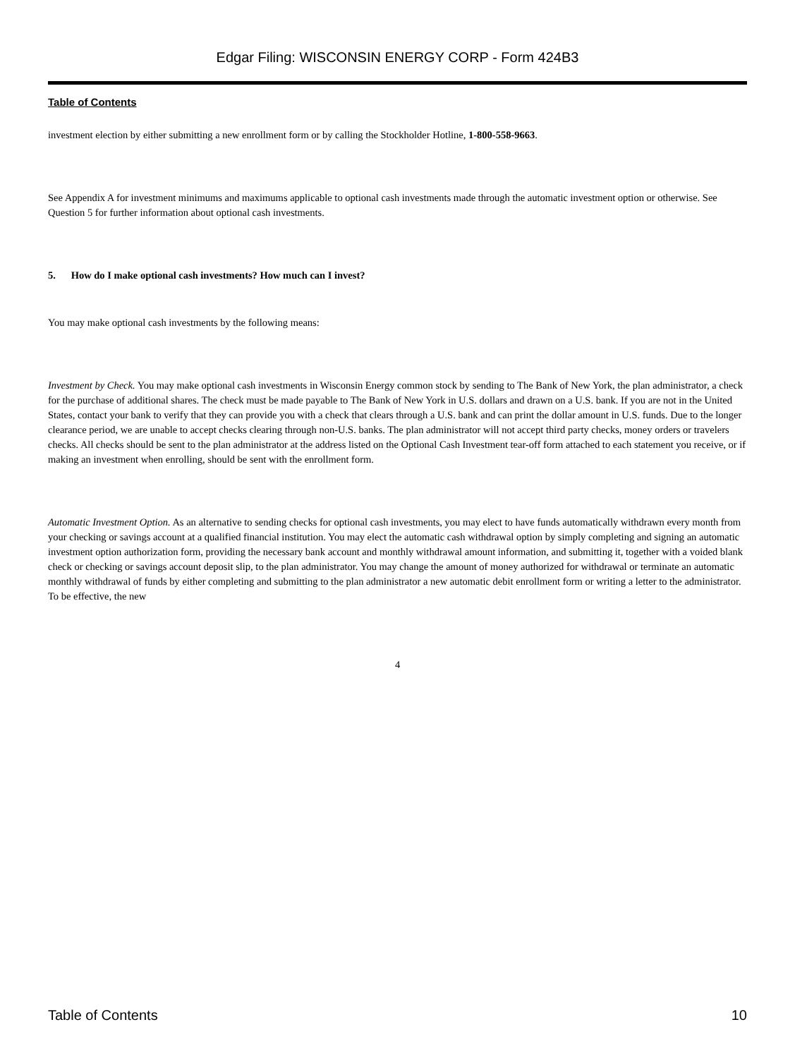Edgar Filing: WISCONSIN ENERGY CORP - Form 424B3
Table of Contents
investment election by either submitting a new enrollment form or by calling the Stockholder Hotline, 1-800-558-9663.
See Appendix A for investment minimums and maximums applicable to optional cash investments made through the automatic investment option or otherwise. See Question 5 for further information about optional cash investments.
5. How do I make optional cash investments? How much can I invest?
You may make optional cash investments by the following means:
Investment by Check. You may make optional cash investments in Wisconsin Energy common stock by sending to The Bank of New York, the plan administrator, a check for the purchase of additional shares. The check must be made payable to The Bank of New York in U.S. dollars and drawn on a U.S. bank. If you are not in the United States, contact your bank to verify that they can provide you with a check that clears through a U.S. bank and can print the dollar amount in U.S. funds. Due to the longer clearance period, we are unable to accept checks clearing through non-U.S. banks. The plan administrator will not accept third party checks, money orders or travelers checks. All checks should be sent to the plan administrator at the address listed on the Optional Cash Investment tear-off form attached to each statement you receive, or if making an investment when enrolling, should be sent with the enrollment form.
Automatic Investment Option. As an alternative to sending checks for optional cash investments, you may elect to have funds automatically withdrawn every month from your checking or savings account at a qualified financial institution. You may elect the automatic cash withdrawal option by simply completing and signing an automatic investment option authorization form, providing the necessary bank account and monthly withdrawal amount information, and submitting it, together with a voided blank check or checking or savings account deposit slip, to the plan administrator. You may change the amount of money authorized for withdrawal or terminate an automatic monthly withdrawal of funds by either completing and submitting to the plan administrator a new automatic debit enrollment form or writing a letter to the administrator. To be effective, the new
4
Table of Contents 10